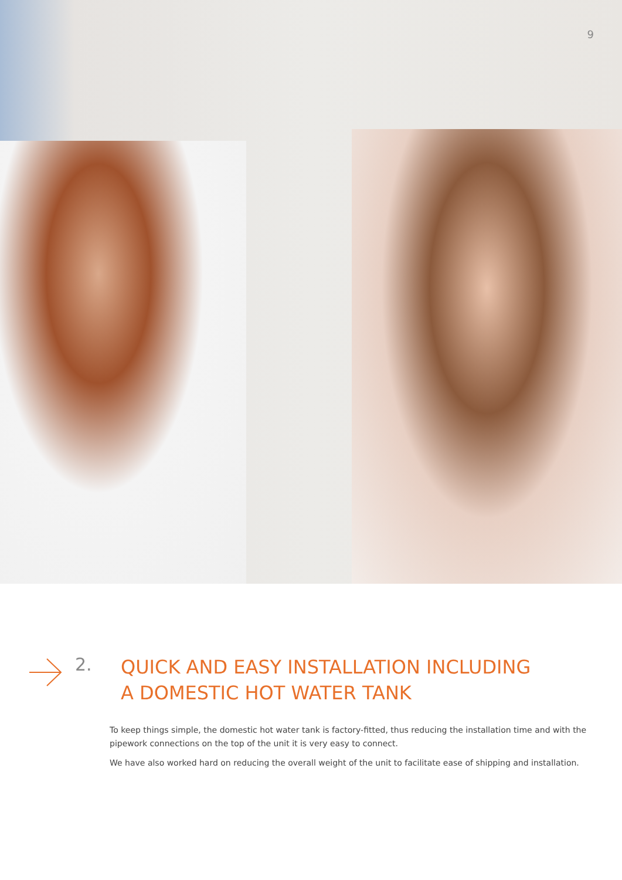9
2.
QUICK AND EASY INSTALLATION INCLUDING
A DOMESTIC HOT WATER TANK
To keep things simple, the domestic hot water tank is factory-fitted, thus reducing the installation time and with the pipework connections on the top of the unit it is very easy to connect.
We have also worked hard on reducing the overall weight of the unit to facilitate ease of shipping and installation.